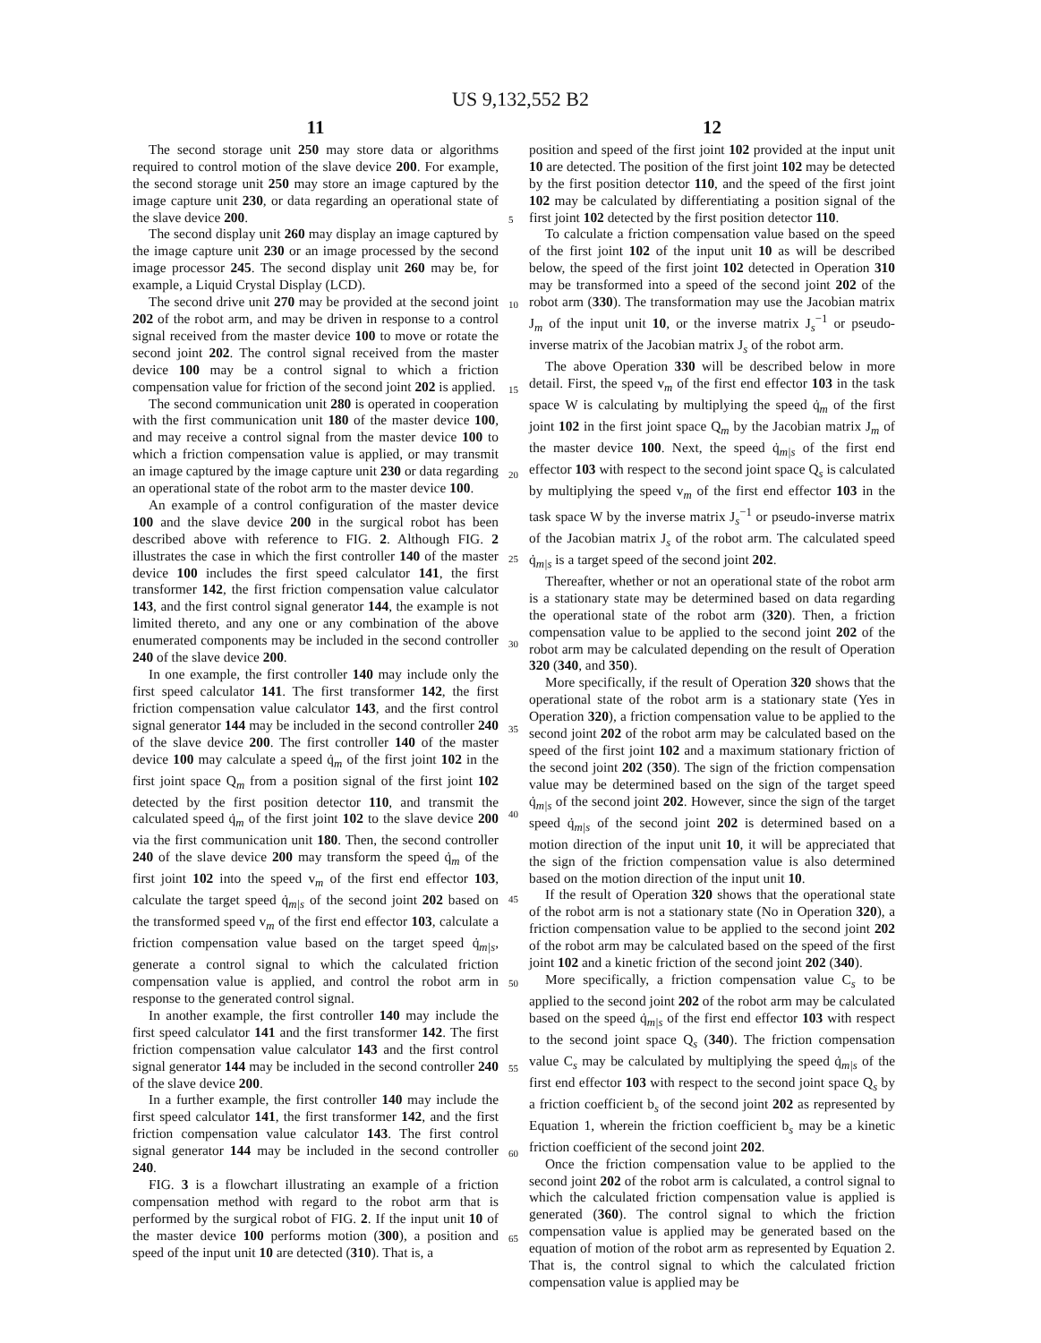US 9,132,552 B2
11
The second storage unit 250 may store data or algorithms required to control motion of the slave device 200. For example, the second storage unit 250 may store an image captured by the image capture unit 230, or data regarding an operational state of the slave device 200.
The second display unit 260 may display an image captured by the image capture unit 230 or an image processed by the second image processor 245. The second display unit 260 may be, for example, a Liquid Crystal Display (LCD).
The second drive unit 270 may be provided at the second joint 202 of the robot arm, and may be driven in response to a control signal received from the master device 100 to move or rotate the second joint 202. The control signal received from the master device 100 may be a control signal to which a friction compensation value for friction of the second joint 202 is applied.
The second communication unit 280 is operated in cooperation with the first communication unit 180 of the master device 100, and may receive a control signal from the master device 100 to which a friction compensation value is applied, or may transmit an image captured by the image capture unit 230 or data regarding an operational state of the robot arm to the master device 100.
An example of a control configuration of the master device 100 and the slave device 200 in the surgical robot has been described above with reference to FIG. 2. Although FIG. 2 illustrates the case in which the first controller 140 of the master device 100 includes the first speed calculator 141, the first transformer 142, the first friction compensation value calculator 143, and the first control signal generator 144, the example is not limited thereto, and any one or any combination of the above enumerated components may be included in the second controller 240 of the slave device 200.
In one example, the first controller 140 may include only the first speed calculator 141. The first transformer 142, the first friction compensation value calculator 143, and the first control signal generator 144 may be included in the second controller 240 of the slave device 200. The first controller 140 of the master device 100 may calculate a speed q̇<sub>m</sub> of the first joint 102 in the first joint space Q<sub>m</sub> from a position signal of the first joint 102 detected by the first position detector 110, and transmit the calculated speed q̇<sub>m</sub> of the first joint 102 to the slave device 200 via the first communication unit 180. Then, the second controller 240 of the slave device 200 may transform the speed q̇<sub>m</sub> of the first joint 102 into the speed v<sub>m</sub> of the first end effector 103, calculate the target speed q̇<sub>m|s</sub> of the second joint 202 based on the transformed speed v<sub>m</sub> of the first end effector 103, calculate a friction compensation value based on the target speed q̇<sub>m|s</sub>, generate a control signal to which the calculated friction compensation value is applied, and control the robot arm in response to the generated control signal.
In another example, the first controller 140 may include the first speed calculator 141 and the first transformer 142. The first friction compensation value calculator 143 and the first control signal generator 144 may be included in the second controller 240 of the slave device 200.
In a further example, the first controller 140 may include the first speed calculator 141, the first transformer 142, and the first friction compensation value calculator 143. The first control signal generator 144 may be included in the second controller 240.
FIG. 3 is a flowchart illustrating an example of a friction compensation method with regard to the robot arm that is performed by the surgical robot of FIG. 2. If the input unit 10 of the master device 100 performs motion (300), a position and speed of the input unit 10 are detected (310). That is, a
12
position and speed of the first joint 102 provided at the input unit 10 are detected. The position of the first joint 102 may be detected by the first position detector 110, and the speed of the first joint 102 may be calculated by differentiating a position signal of the first joint 102 detected by the first position detector 110.
To calculate a friction compensation value based on the speed of the first joint 102 of the input unit 10 as will be described below, the speed of the first joint 102 detected in Operation 310 may be transformed into a speed of the second joint 202 of the robot arm (330). The transformation may use the Jacobian matrix J<sub>m</sub> of the input unit 10, or the inverse matrix J<sub>s</sub><sup>−1</sup> or pseudo-inverse matrix of the Jacobian matrix J<sub>s</sub> of the robot arm.
The above Operation 330 will be described below in more detail. First, the speed v<sub>m</sub> of the first end effector 103 in the task space W is calculating by multiplying the speed q̇<sub>m</sub> of the first joint 102 in the first joint space Q<sub>m</sub> by the Jacobian matrix J<sub>m</sub> of the master device 100. Next, the speed q̇<sub>m|s</sub> of the first end effector 103 with respect to the second joint space Q<sub>s</sub> is calculated by multiplying the speed v<sub>m</sub> of the first end effector 103 in the task space W by the inverse matrix J<sub>s</sub><sup>−1</sup> or pseudo-inverse matrix of the Jacobian matrix J<sub>s</sub> of the robot arm. The calculated speed q̇<sub>m|s</sub> is a target speed of the second joint 202.
Thereafter, whether or not an operational state of the robot arm is a stationary state may be determined based on data regarding the operational state of the robot arm (320). Then, a friction compensation value to be applied to the second joint 202 of the robot arm may be calculated depending on the result of Operation 320 (340, and 350).
More specifically, if the result of Operation 320 shows that the operational state of the robot arm is a stationary state (Yes in Operation 320), a friction compensation value to be applied to the second joint 202 of the robot arm may be calculated based on the speed of the first joint 102 and a maximum stationary friction of the second joint 202 (350). The sign of the friction compensation value may be determined based on the sign of the target speed q̇<sub>m|s</sub> of the second joint 202. However, since the sign of the target speed q̇<sub>m|s</sub> of the second joint 202 is determined based on a motion direction of the input unit 10, it will be appreciated that the sign of the friction compensation value is also determined based on the motion direction of the input unit 10.
If the result of Operation 320 shows that the operational state of the robot arm is not a stationary state (No in Operation 320), a friction compensation value to be applied to the second joint 202 of the robot arm may be calculated based on the speed of the first joint 102 and a kinetic friction of the second joint 202 (340).
More specifically, a friction compensation value C<sub>s</sub> to be applied to the second joint 202 of the robot arm may be calculated based on the speed q̇<sub>m|s</sub> of the first end effector 103 with respect to the second joint space Q<sub>s</sub> (340). The friction compensation value C<sub>s</sub> may be calculated by multiplying the speed q̇<sub>m|s</sub> of the first end effector 103 with respect to the second joint space Q<sub>s</sub> by a friction coefficient b<sub>s</sub> of the second joint 202 as represented by Equation 1, wherein the friction coefficient b<sub>s</sub> may be a kinetic friction coefficient of the second joint 202.
Once the friction compensation value to be applied to the second joint 202 of the robot arm is calculated, a control signal to which the calculated friction compensation value is applied is generated (360). The control signal to which the friction compensation value is applied may be generated based on the equation of motion of the robot arm as represented by Equation 2. That is, the control signal to which the calculated friction compensation value is applied may be
5
10
15
20
25
30
35
40
45
50
55
60
65